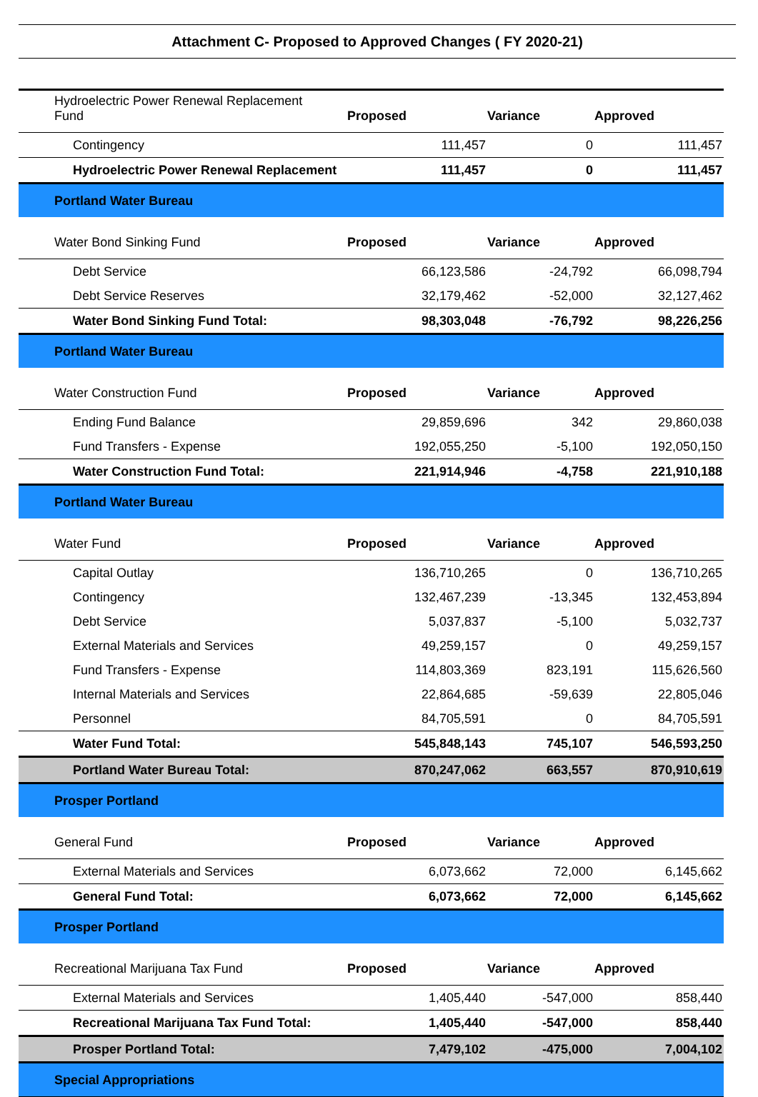Attachment C- Proposed to Approved Changes ( FY 2020-21)
| Hydroelectric Power Renewal Replacement Fund | Proposed | Variance | Approved |
| Contingency | 111,457 | 0 | 111,457 |
| Hydroelectric Power Renewal Replacement | 111,457 | 0 | 111,457 |
| Portland Water Bureau | | | |
| Water Bond Sinking Fund | Proposed | Variance | Approved |
| Debt Service | 66,123,586 | -24,792 | 66,098,794 |
| Debt Service Reserves | 32,179,462 | -52,000 | 32,127,462 |
| Water Bond Sinking Fund Total: | 98,303,048 | -76,792 | 98,226,256 |
| Portland Water Bureau | | | |
| Water Construction Fund | Proposed | Variance | Approved |
| Ending Fund Balance | 29,859,696 | 342 | 29,860,038 |
| Fund Transfers - Expense | 192,055,250 | -5,100 | 192,050,150 |
| Water Construction Fund Total: | 221,914,946 | -4,758 | 221,910,188 |
| Portland Water Bureau | | | |
| Water Fund | Proposed | Variance | Approved |
| Capital Outlay | 136,710,265 | 0 | 136,710,265 |
| Contingency | 132,467,239 | -13,345 | 132,453,894 |
| Debt Service | 5,037,837 | -5,100 | 5,032,737 |
| External Materials and Services | 49,259,157 | 0 | 49,259,157 |
| Fund Transfers - Expense | 114,803,369 | 823,191 | 115,626,560 |
| Internal Materials and Services | 22,864,685 | -59,639 | 22,805,046 |
| Personnel | 84,705,591 | 0 | 84,705,591 |
| Water Fund Total: | 545,848,143 | 745,107 | 546,593,250 |
| Portland Water Bureau Total: | 870,247,062 | 663,557 | 870,910,619 |
| Prosper Portland | | | |
| General Fund | Proposed | Variance | Approved |
| External Materials and Services | 6,073,662 | 72,000 | 6,145,662 |
| General Fund Total: | 6,073,662 | 72,000 | 6,145,662 |
| Prosper Portland | | | |
| Recreational Marijuana Tax Fund | Proposed | Variance | Approved |
| External Materials and Services | 1,405,440 | -547,000 | 858,440 |
| Recreational Marijuana Tax Fund Total: | 1,405,440 | -547,000 | 858,440 |
| Prosper Portland Total: | 7,479,102 | -475,000 | 7,004,102 |
| Special Appropriations | | | |